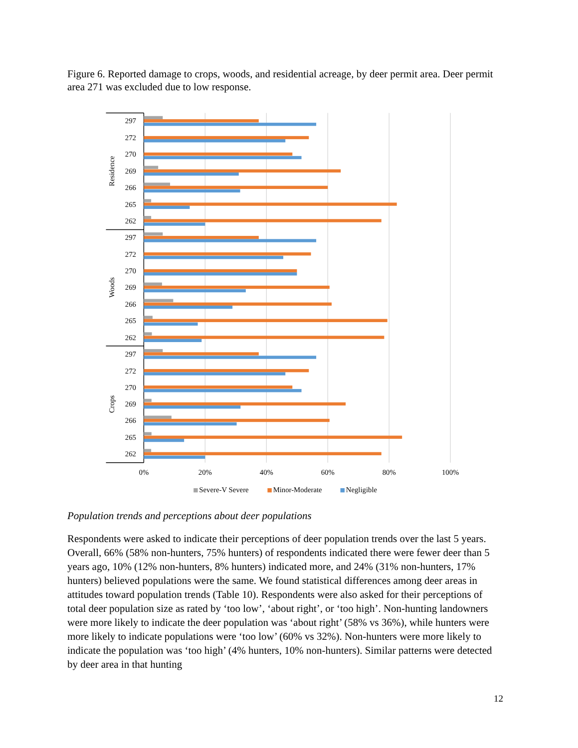Figure 6. Reported damage to crops, woods, and residential acreage, by deer permit area. Deer permit area 271 was excluded due to low response.
297
272
270
269
266
265
262
297
272
270
269
266
265
262
297
272
270
269
266
265
262
Residence
Woods
Crops
0%
20%
40%
60%
80%
100%
Severe-V Severe
Minor-Moderate
Negligible
Population trends and perceptions about deer populations
Respondents were asked to indicate their perceptions of deer population trends over the last 5 years. Overall, 66% (58% non-hunters, 75% hunters) of respondents indicated there were fewer deer than 5 years ago, 10% (12% non-hunters, 8% hunters) indicated more, and 24% (31% non-hunters, 17% hunters) believed populations were the same. We found statistical differences among deer areas in attitudes toward population trends (Table 10). Respondents were also asked for their perceptions of total deer population size as rated by ‘too low’, ‘about right’, or ‘too high’. Non-hunting landowners were more likely to indicate the deer population was ‘about right’ (58% vs 36%), while hunters were more likely to indicate populations were ‘too low’ (60% vs 32%). Non-hunters were more likely to indicate the population was ‘too high’ (4% hunters, 10% non-hunters). Similar patterns were detected by deer area in that hunting
12